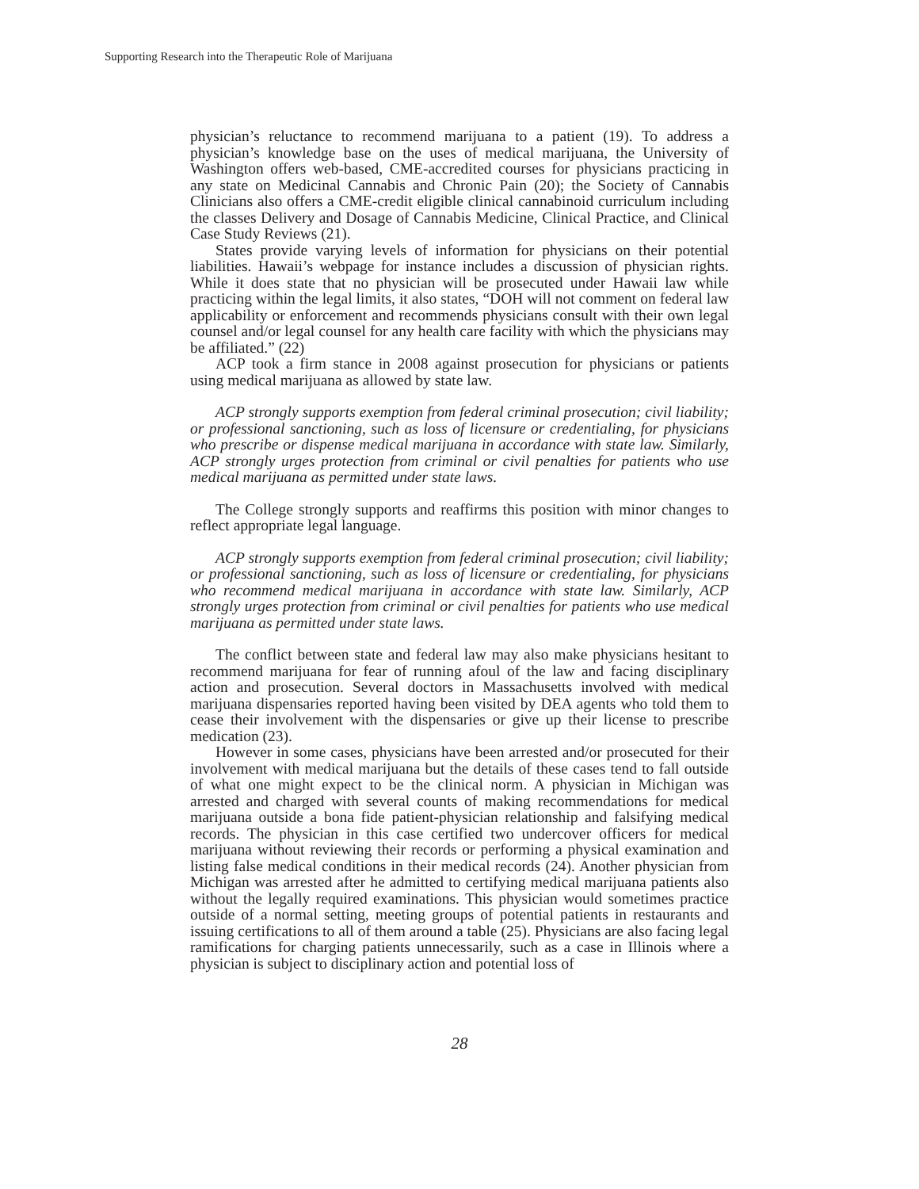Supporting Research into the Therapeutic Role of Marijuana
physician’s reluctance to recommend marijuana to a patient (19). To address a physician’s knowledge base on the uses of medical marijuana, the University of Washington offers web-based, CME-accredited courses for physicians practicing in any state on Medicinal Cannabis and Chronic Pain (20); the Society of Cannabis Clinicians also offers a CME-credit eligible clinical cannabinoid curriculum including the classes Delivery and Dosage of Cannabis Medicine, Clinical Practice, and Clinical Case Study Reviews (21).
States provide varying levels of information for physicians on their potential liabilities. Hawaii’s webpage for instance includes a discussion of physician rights. While it does state that no physician will be prosecuted under Hawaii law while practicing within the legal limits, it also states, “DOH will not comment on federal law applicability or enforcement and recommends physicians consult with their own legal counsel and/or legal counsel for any health care facility with which the physicians may be affiliated.” (22)
ACP took a firm stance in 2008 against prosecution for physicians or patients using medical marijuana as allowed by state law.
ACP strongly supports exemption from federal criminal prosecution; civil liability; or professional sanctioning, such as loss of licensure or credentialing, for physicians who prescribe or dispense medical marijuana in accordance with state law. Similarly, ACP strongly urges protection from criminal or civil penalties for patients who use medical marijuana as permitted under state laws.
The College strongly supports and reaffirms this position with minor changes to reflect appropriate legal language.
ACP strongly supports exemption from federal criminal prosecution; civil liability; or professional sanctioning, such as loss of licensure or credentialing, for physicians who recommend medical marijuana in accordance with state law. Similarly, ACP strongly urges protection from criminal or civil penalties for patients who use medical marijuana as permitted under state laws.
The conflict between state and federal law may also make physicians hesitant to recommend marijuana for fear of running afoul of the law and facing disciplinary action and prosecution. Several doctors in Massachusetts involved with medical marijuana dispensaries reported having been visited by DEA agents who told them to cease their involvement with the dispensaries or give up their license to prescribe medication (23).
However in some cases, physicians have been arrested and/or prosecuted for their involvement with medical marijuana but the details of these cases tend to fall outside of what one might expect to be the clinical norm. A physician in Michigan was arrested and charged with several counts of making recommendations for medical marijuana outside a bona fide patient-physician relationship and falsifying medical records. The physician in this case certified two undercover officers for medical marijuana without reviewing their records or performing a physical examination and listing false medical conditions in their medical records (24). Another physician from Michigan was arrested after he admitted to certifying medical marijuana patients also without the legally required examinations. This physician would sometimes practice outside of a normal setting, meeting groups of potential patients in restaurants and issuing certifications to all of them around a table (25). Physicians are also facing legal ramifications for charging patients unnecessarily, such as a case in Illinois where a physician is subject to disciplinary action and potential loss of
28